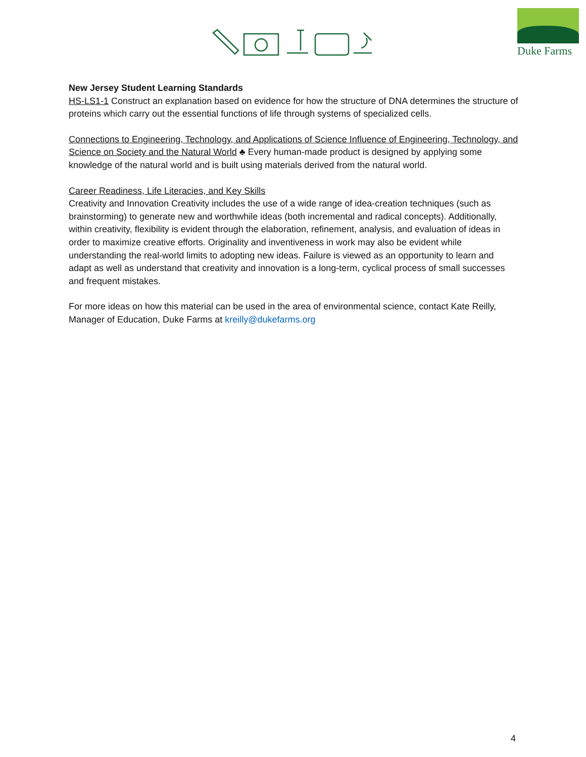Duke Farms
New Jersey Student Learning Standards
HS-LS1-1 Construct an explanation based on evidence for how the structure of DNA determines the structure of proteins which carry out the essential functions of life through systems of specialized cells.
Connections to Engineering, Technology, and Applications of Science Influence of Engineering, Technology, and Science on Society and the Natural World ♣ Every human-made product is designed by applying some knowledge of the natural world and is built using materials derived from the natural world.
Career Readiness, Life Literacies, and Key Skills
Creativity and Innovation Creativity includes the use of a wide range of idea-creation techniques (such as brainstorming) to generate new and worthwhile ideas (both incremental and radical concepts). Additionally, within creativity, flexibility is evident through the elaboration, refinement, analysis, and evaluation of ideas in order to maximize creative efforts. Originality and inventiveness in work may also be evident while understanding the real-world limits to adopting new ideas. Failure is viewed as an opportunity to learn and adapt as well as understand that creativity and innovation is a long-term, cyclical process of small successes and frequent mistakes.
For more ideas on how this material can be used in the area of environmental science, contact Kate Reilly, Manager of Education, Duke Farms at kreilly@dukefarms.org
4